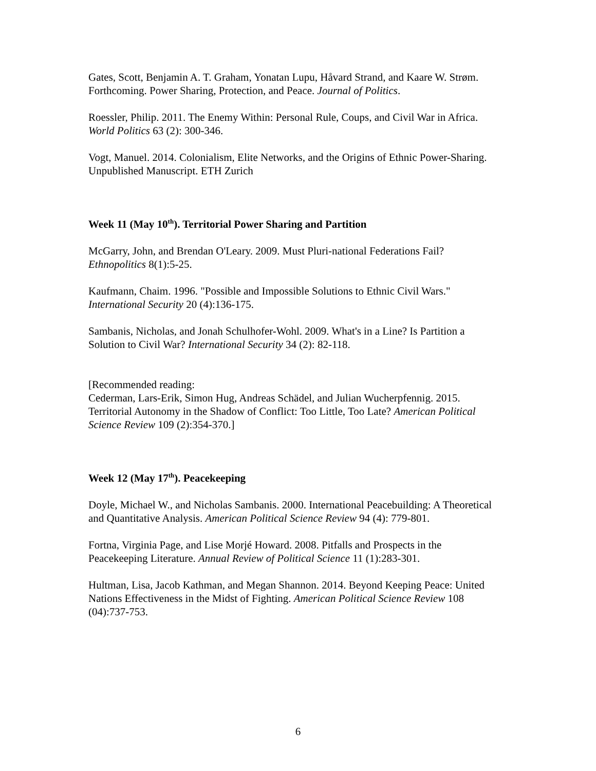Gates, Scott, Benjamin A. T. Graham, Yonatan Lupu, Håvard Strand, and Kaare W. Strøm. Forthcoming. Power Sharing, Protection, and Peace. Journal of Politics.
Roessler, Philip. 2011. The Enemy Within: Personal Rule, Coups, and Civil War in Africa. World Politics 63 (2): 300-346.
Vogt, Manuel. 2014. Colonialism, Elite Networks, and the Origins of Ethnic Power-Sharing. Unpublished Manuscript. ETH Zurich
Week 11 (May 10<sup>th</sup>). Territorial Power Sharing and Partition
McGarry, John, and Brendan O'Leary. 2009. Must Pluri-national Federations Fail? Ethnopolitics 8(1):5-25.
Kaufmann, Chaim. 1996. "Possible and Impossible Solutions to Ethnic Civil Wars." International Security 20 (4):136-175.
Sambanis, Nicholas, and Jonah Schulhofer-Wohl. 2009. What's in a Line? Is Partition a Solution to Civil War? International Security 34 (2): 82-118.
[Recommended reading:
Cederman, Lars-Erik, Simon Hug, Andreas Schädel, and Julian Wucherpfennig. 2015. Territorial Autonomy in the Shadow of Conflict: Too Little, Too Late? American Political Science Review 109 (2):354-370.]
Week 12 (May 17<sup>th</sup>). Peacekeeping
Doyle, Michael W., and Nicholas Sambanis. 2000. International Peacebuilding: A Theoretical and Quantitative Analysis. American Political Science Review 94 (4): 779-801.
Fortna, Virginia Page, and Lise Morjé Howard. 2008. Pitfalls and Prospects in the Peacekeeping Literature. Annual Review of Political Science 11 (1):283-301.
Hultman, Lisa, Jacob Kathman, and Megan Shannon. 2014. Beyond Keeping Peace: United Nations Effectiveness in the Midst of Fighting. American Political Science Review 108 (04):737-753.
6